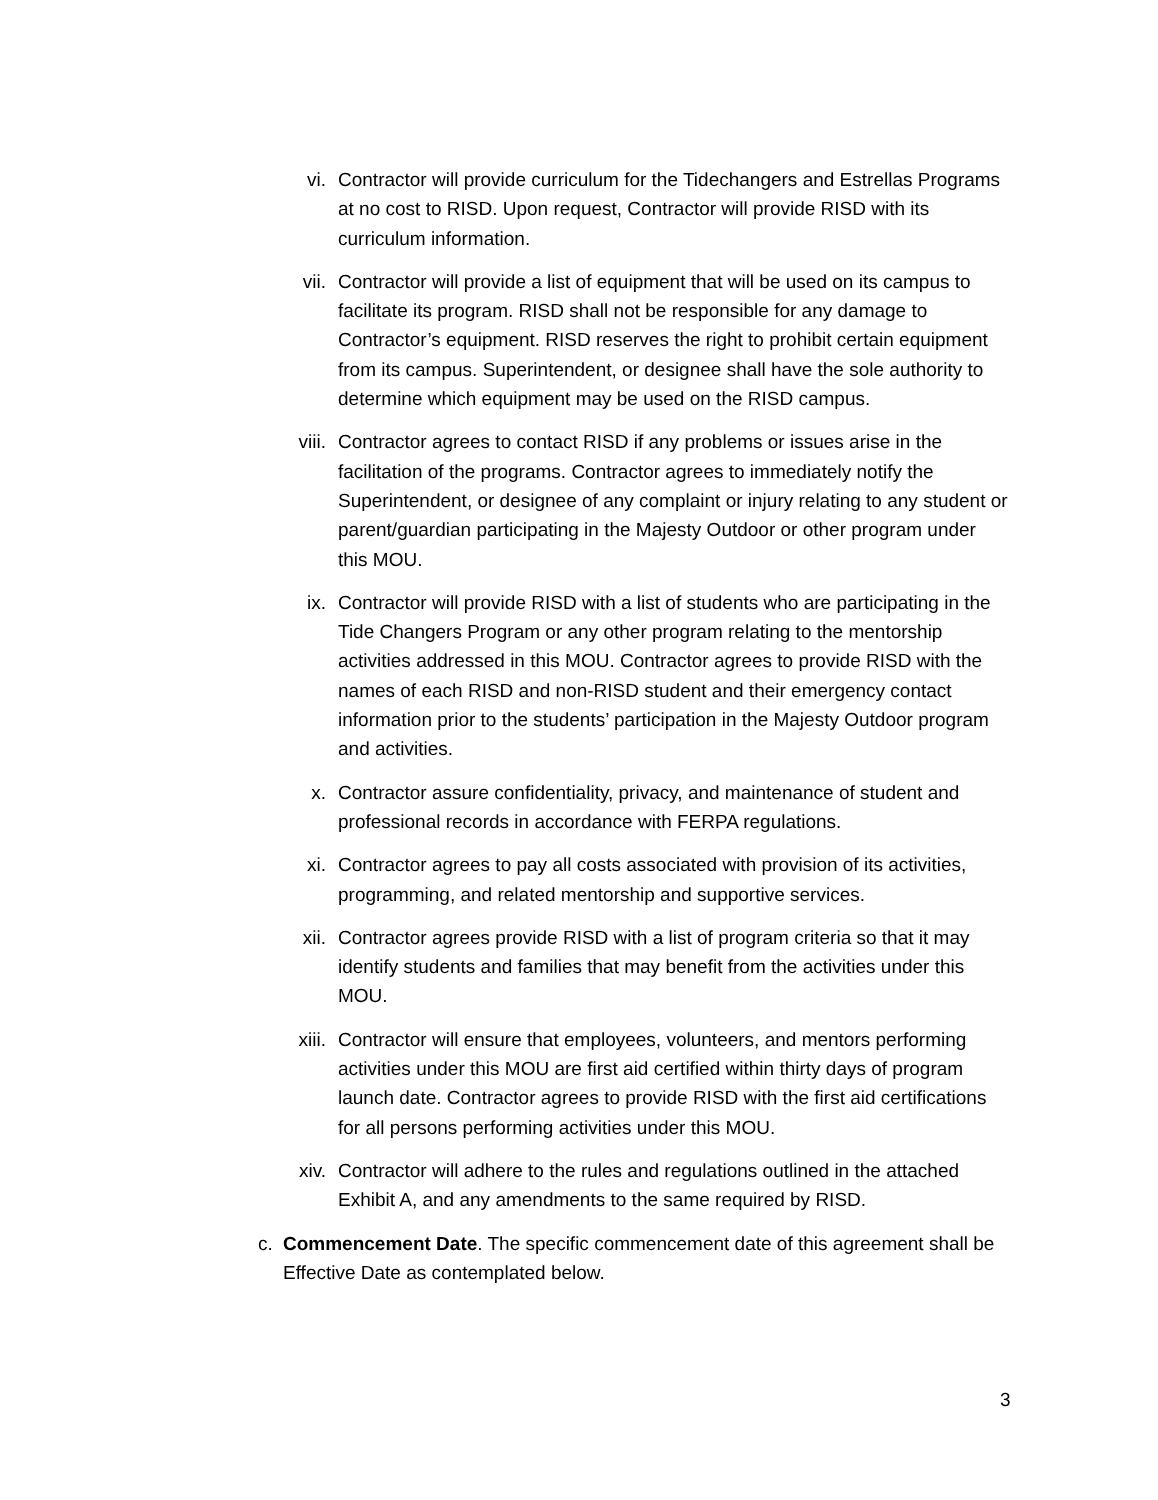vi. Contractor will provide curriculum for the Tidechangers and Estrellas Programs at no cost to RISD. Upon request, Contractor will provide RISD with its curriculum information.
vii. Contractor will provide a list of equipment that will be used on its campus to facilitate its program. RISD shall not be responsible for any damage to Contractor’s equipment. RISD reserves the right to prohibit certain equipment from its campus. Superintendent, or designee shall have the sole authority to determine which equipment may be used on the RISD campus.
viii. Contractor agrees to contact RISD if any problems or issues arise in the facilitation of the programs. Contractor agrees to immediately notify the Superintendent, or designee of any complaint or injury relating to any student or parent/guardian participating in the Majesty Outdoor or other program under this MOU.
ix. Contractor will provide RISD with a list of students who are participating in the Tide Changers Program or any other program relating to the mentorship activities addressed in this MOU. Contractor agrees to provide RISD with the names of each RISD and non-RISD student and their emergency contact information prior to the students’ participation in the Majesty Outdoor program and activities.
x. Contractor assure confidentiality, privacy, and maintenance of student and professional records in accordance with FERPA regulations.
xi. Contractor agrees to pay all costs associated with provision of its activities, programming, and related mentorship and supportive services.
xii. Contractor agrees provide RISD with a list of program criteria so that it may identify students and families that may benefit from the activities under this MOU.
xiii. Contractor will ensure that employees, volunteers, and mentors performing activities under this MOU are first aid certified within thirty days of program launch date. Contractor agrees to provide RISD with the first aid certifications for all persons performing activities under this MOU.
xiv. Contractor will adhere to the rules and regulations outlined in the attached Exhibit A, and any amendments to the same required by RISD.
c. Commencement Date. The specific commencement date of this agreement shall be Effective Date as contemplated below.
3